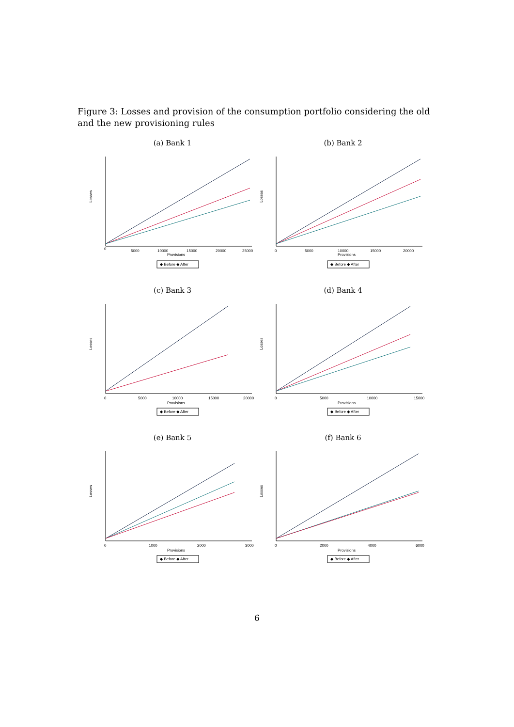Figure 3: Losses and provision of the consumption portfolio considering the old and the new provisioning rules
(a) Bank 1
0
5000
10000
15000
20000
25000
Provisions
Losses
◆ Before ◆ After
(b) Bank 2
0
5000
10000
15000
20000
Provisions
Losses
◆ Before ◆ After
(c) Bank 3
0
5000
10000
15000
20000
Provisions
Losses
◆ Before ◆ After
(d) Bank 4
0
5000
10000
15000
Provisions
Losses
◆ Before ◆ After
(e) Bank 5
0
1000
2000
3000
Provisions
Losses
◆ Before ◆ After
(f) Bank 6
0
2000
4000
6000
Provisions
Losses
◆ Before ◆ After
6